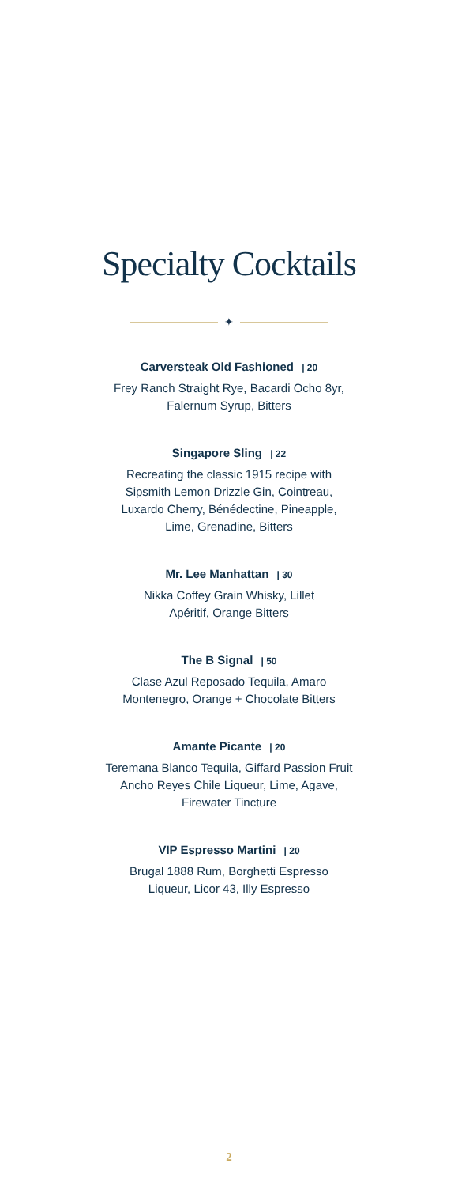Specialty Cocktails
✦
Carversteak Old Fashioned | 20
Frey Ranch Straight Rye, Bacardi Ocho 8yr,
Falernum Syrup, Bitters
Singapore Sling | 22
Recreating the classic 1915 recipe with
Sipsmith Lemon Drizzle Gin, Cointreau,
Luxardo Cherry, Bénédectine, Pineapple,
Lime, Grenadine, Bitters
Mr. Lee Manhattan | 30
Nikka Coffey Grain Whisky, Lillet
Apéritif, Orange Bitters
The B Signal | 50
Clase Azul Reposado Tequila, Amaro
Montenegro, Orange + Chocolate Bitters
Amante Picante | 20
Teremana Blanco Tequila, Giffard Passion Fruit
Ancho Reyes Chile Liqueur, Lime, Agave,
Firewater Tincture
VIP Espresso Martini | 20
Brugal 1888 Rum, Borghetti Espresso
Liqueur, Licor 43, Illy Espresso
— 2 —